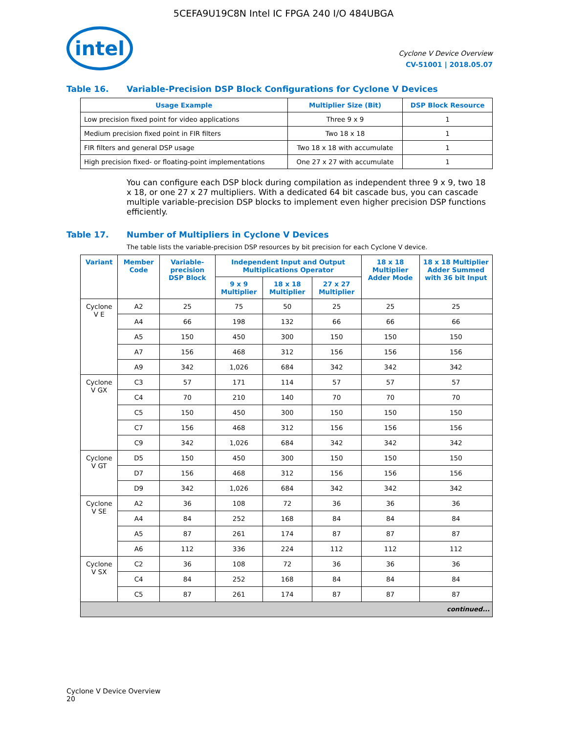5CEFA9U19C8N Intel IC FPGA 240 I/O 484UBGA
intel
Cyclone V Device Overview
CV-51001 | 2018.05.07
Table 16. Variable-Precision DSP Block Configurations for Cyclone V Devices
| Usage Example | Multiplier Size (Bit) | DSP Block Resource |
| --- | --- | --- |
| Low precision fixed point for video applications | Three 9 x 9 | 1 |
| Medium precision fixed point in FIR filters | Two 18 x 18 | 1 |
| FIR filters and general DSP usage | Two 18 x 18 with accumulate | 1 |
| High precision fixed- or floating-point implementations | One 27 x 27 with accumulate | 1 |
You can configure each DSP block during compilation as independent three 9 x 9, two 18 x 18, or one 27 x 27 multipliers. With a dedicated 64 bit cascade bus, you can cascade multiple variable-precision DSP blocks to implement even higher precision DSP functions efficiently.
Table 17. Number of Multipliers in Cyclone V Devices
The table lists the variable-precision DSP resources by bit precision for each Cyclone V device.
| Variant | Member Code | Variable-precision DSP Block | Independent Input and Output Multiplications Operator | | | 18 x 18 Multiplier Adder Mode | 18 x 18 Multiplier Adder Summed with 36 bit Input |
| --- | --- | --- | --- | --- | --- | --- | --- |
| | | | 9 x 9 Multiplier | 18 x 18 Multiplier | 27 x 27 Multiplier | | |
| Cyclone V E | A2 | 25 | 75 | 50 | 25 | 25 | 25 |
| | A4 | 66 | 198 | 132 | 66 | 66 | 66 |
| | A5 | 150 | 450 | 300 | 150 | 150 | 150 |
| | A7 | 156 | 468 | 312 | 156 | 156 | 156 |
| | A9 | 342 | 1,026 | 684 | 342 | 342 | 342 |
| Cyclone V GX | C3 | 57 | 171 | 114 | 57 | 57 | 57 |
| | C4 | 70 | 210 | 140 | 70 | 70 | 70 |
| | C5 | 150 | 450 | 300 | 150 | 150 | 150 |
| | C7 | 156 | 468 | 312 | 156 | 156 | 156 |
| | C9 | 342 | 1,026 | 684 | 342 | 342 | 342 |
| Cyclone V GT | D5 | 150 | 450 | 300 | 150 | 150 | 150 |
| | D7 | 156 | 468 | 312 | 156 | 156 | 156 |
| | D9 | 342 | 1,026 | 684 | 342 | 342 | 342 |
| Cyclone V SE | A2 | 36 | 108 | 72 | 36 | 36 | 36 |
| | A4 | 84 | 252 | 168 | 84 | 84 | 84 |
| | A5 | 87 | 261 | 174 | 87 | 87 | 87 |
| | A6 | 112 | 336 | 224 | 112 | 112 | 112 |
| Cyclone V SX | C2 | 36 | 108 | 72 | 36 | 36 | 36 |
| | C4 | 84 | 252 | 168 | 84 | 84 | 84 |
| | C5 | 87 | 261 | 174 | 87 | 87 | 87 |
| continued... | | | | | | | |
Cyclone V Device Overview
20